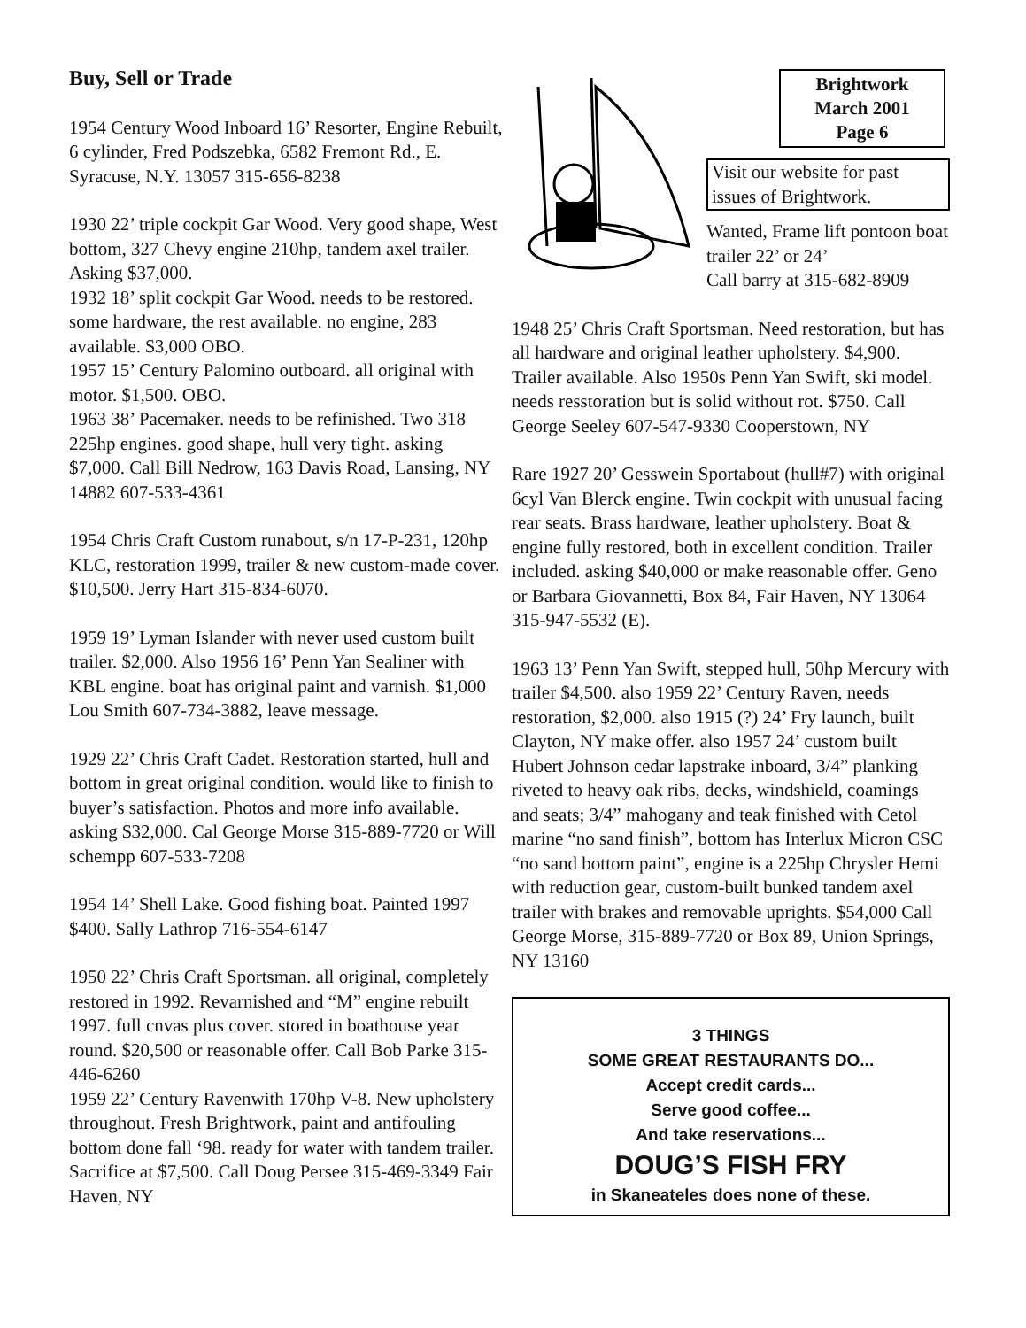Buy, Sell or Trade
1954 Century Wood Inboard 16’ Resorter, Engine Rebuilt, 6 cylinder, Fred Podszebka, 6582 Fremont Rd., E. Syracuse, N.Y. 13057 315-656-8238
1930 22’ triple cockpit Gar Wood. Very good shape, West bottom, 327 Chevy engine 210hp, tandem axel trailer. Asking $37,000.
1932 18’ split cockpit Gar Wood. needs to be restored. some hardware, the rest available. no engine, 283 available. $3,000 OBO.
1957 15’ Century Palomino outboard. all original with motor. $1,500. OBO.
1963 38’ Pacemaker. needs to be refinished. Two 318 225hp engines. good shape, hull very tight. asking $7,000. Call Bill Nedrow, 163 Davis Road, Lansing, NY 14882 607-533-4361
1954 Chris Craft Custom runabout, s/n 17-P-231, 120hp KLC, restoration 1999, trailer & new custom-made cover. $10,500. Jerry Hart 315-834-6070.
1959 19’ Lyman Islander with never used custom built trailer. $2,000. Also 1956 16’ Penn Yan Sealiner with KBL engine. boat has original paint and varnish. $1,000 Lou Smith 607-734-3882, leave message.
1929 22’ Chris Craft Cadet. Restoration started, hull and bottom in great original condition. would like to finish to buyer’s satisfaction. Photos and more info available. asking $32,000. Cal George Morse 315-889-7720 or Will schempp 607-533-7208
1954 14’ Shell Lake. Good fishing boat. Painted 1997 $400. Sally Lathrop 716-554-6147
1950 22’ Chris Craft Sportsman. all original, completely restored in 1992. Revarnished and “M” engine rebuilt 1997. full cnvas plus cover. stored in boathouse year round. $20,500 or reasonable offer. Call Bob Parke 315-446-6260
1959 22’ Century Ravenwith 170hp V-8. New upholstery throughout. Fresh Brightwork, paint and antifouling bottom done fall ‘98. ready for water with tandem trailer. Sacrifice at $7,500. Call Doug Persee 315-469-3349 Fair Haven, NY
Brightwork
March 2001
Page 6
Visit our website for past issues of Brightwork.
Wanted, Frame lift pontoon boat trailer 22’ or 24’
Call barry at 315-682-8909
1948 25’ Chris Craft Sportsman. Need restoration, but has all hardware and original leather upholstery. $4,900. Trailer available. Also 1950s Penn Yan Swift, ski model. needs resstoration but is solid without rot. $750. Call George Seeley 607-547-9330 Cooperstown, NY
Rare 1927 20’ Gesswein Sportabout (hull#7) with original 6cyl Van Blerck engine. Twin cockpit with unusual facing rear seats. Brass hardware, leather upholstery. Boat & engine fully restored, both in excellent condition. Trailer included. asking $40,000 or make reasonable offer. Geno or Barbara Giovannetti, Box 84, Fair Haven, NY 13064 315-947-5532 (E).
1963 13’ Penn Yan Swift, stepped hull, 50hp Mercury with trailer $4,500. also 1959 22’ Century Raven, needs restoration, $2,000. also 1915 (?) 24’ Fry launch, built Clayton, NY make offer. also 1957 24’ custom built Hubert Johnson cedar lapstrake inboard, 3/4” planking riveted to heavy oak ribs, decks, windshield, coamings and seats; 3/4” mahogany and teak finished with Cetol marine “no sand finish”, bottom has Interlux Micron CSC “no sand bottom paint”, engine is a 225hp Chrysler Hemi with reduction gear, custom-built bunked tandem axel trailer with brakes and removable uprights. $54,000 Call George Morse, 315-889-7720 or Box 89, Union Springs, NY 13160
3 THINGS
SOME GREAT RESTAURANTS DO...
Accept credit cards...
Serve good coffee...
And take reservations...
DOUG’S FISH FRY
in Skaneateles does none of these.